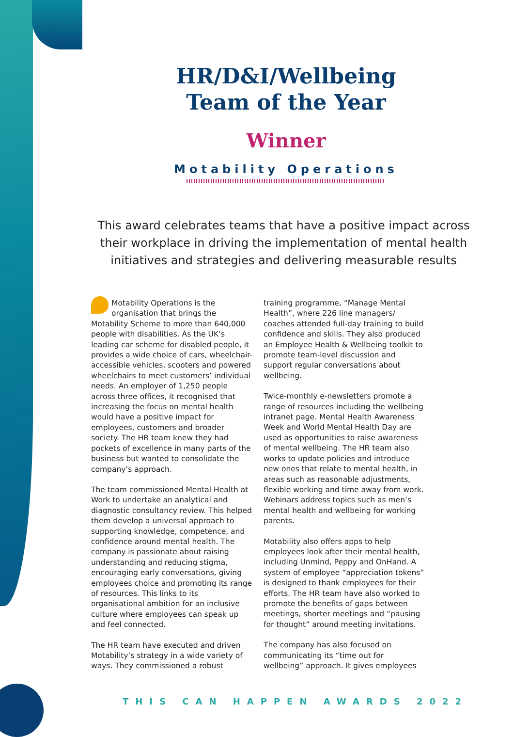HR/D&I/Wellbeing
Team of the Year
Winner
Motability Operations
This award celebrates teams that have a positive impact across their workplace in driving the implementation of mental health initiatives and strategies and delivering measurable results
Motability Operations is the organisation that brings the Motability Scheme to more than 640,000 people with disabilities. As the UK’s leading car scheme for disabled people, it provides a wide choice of cars, wheelchair-accessible vehicles, scooters and powered wheelchairs to meet customers’ individual needs. An employer of 1,250 people across three offices, it recognised that increasing the focus on mental health would have a positive impact for employees, customers and broader society. The HR team knew they had pockets of excellence in many parts of the business but wanted to consolidate the company’s approach.
The team commissioned Mental Health at Work to undertake an analytical and diagnostic consultancy review. This helped them develop a universal approach to supporting knowledge, competence, and confidence around mental health. The company is passionate about raising understanding and reducing stigma, encouraging early conversations, giving employees choice and promoting its range of resources. This links to its organisational ambition for an inclusive culture where employees can speak up and feel connected.
The HR team have executed and driven Motability’s strategy in a wide variety of ways. They commissioned a robust training programme, “Manage Mental Health”, where 226 line managers/ coaches attended full-day training to build confidence and skills. They also produced an Employee Health & Wellbeing toolkit to promote team-level discussion and support regular conversations about wellbeing.
Twice-monthly e-newsletters promote a range of resources including the wellbeing intranet page. Mental Health Awareness Week and World Mental Health Day are used as opportunities to raise awareness of mental wellbeing. The HR team also works to update policies and introduce new ones that relate to mental health, in areas such as reasonable adjustments, flexible working and time away from work. Webinars address topics such as men’s mental health and wellbeing for working parents.
Motability also offers apps to help employees look after their mental health, including Unmind, Peppy and OnHand. A system of employee “appreciation tokens” is designed to thank employees for their efforts. The HR team have also worked to promote the benefits of gaps between meetings, shorter meetings and “pausing for thought” around meeting invitations.
The company has also focused on communicating its “time out for wellbeing” approach. It gives employees
THIS CAN HAPPEN AWARDS 2022